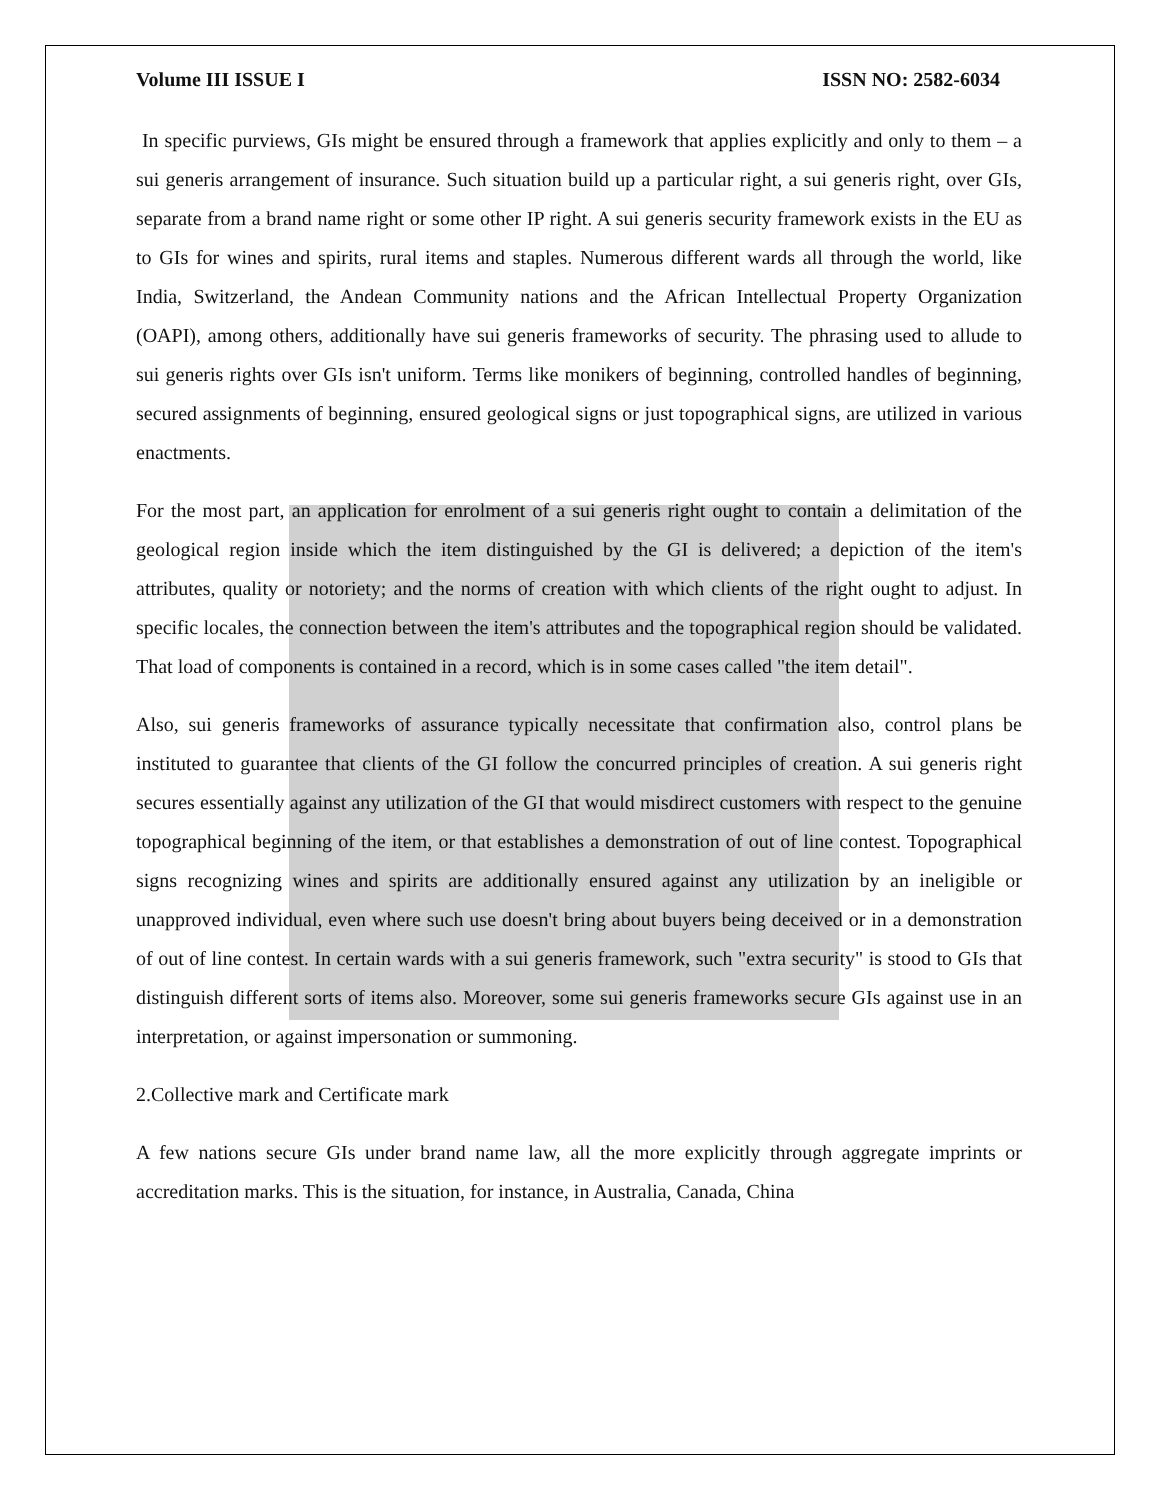Volume III ISSUE I ISSN NO: 2582-6034
In specific purviews, GIs might be ensured through a framework that applies explicitly and only to them – a sui generis arrangement of insurance. Such situation build up a particular right, a sui generis right, over GIs, separate from a brand name right or some other IP right. A sui generis security framework exists in the EU as to GIs for wines and spirits, rural items and staples. Numerous different wards all through the world, like India, Switzerland, the Andean Community nations and the African Intellectual Property Organization (OAPI), among others, additionally have sui generis frameworks of security. The phrasing used to allude to sui generis rights over GIs isn't uniform. Terms like monikers of beginning, controlled handles of beginning, secured assignments of beginning, ensured geological signs or just topographical signs, are utilized in various enactments.
For the most part, an application for enrolment of a sui generis right ought to contain a delimitation of the geological region inside which the item distinguished by the GI is delivered; a depiction of the item's attributes, quality or notoriety; and the norms of creation with which clients of the right ought to adjust. In specific locales, the connection between the item's attributes and the topographical region should be validated. That load of components is contained in a record, which is in some cases called "the item detail".
Also, sui generis frameworks of assurance typically necessitate that confirmation also, control plans be instituted to guarantee that clients of the GI follow the concurred principles of creation. A sui generis right secures essentially against any utilization of the GI that would misdirect customers with respect to the genuine topographical beginning of the item, or that establishes a demonstration of out of line contest. Topographical signs recognizing wines and spirits are additionally ensured against any utilization by an ineligible or unapproved individual, even where such use doesn't bring about buyers being deceived or in a demonstration of out of line contest. In certain wards with a sui generis framework, such "extra security" is stood to GIs that distinguish different sorts of items also. Moreover, some sui generis frameworks secure GIs against use in an interpretation, or against impersonation or summoning.
2.Collective mark and Certificate mark
A few nations secure GIs under brand name law, all the more explicitly through aggregate imprints or accreditation marks. This is the situation, for instance, in Australia, Canada, China